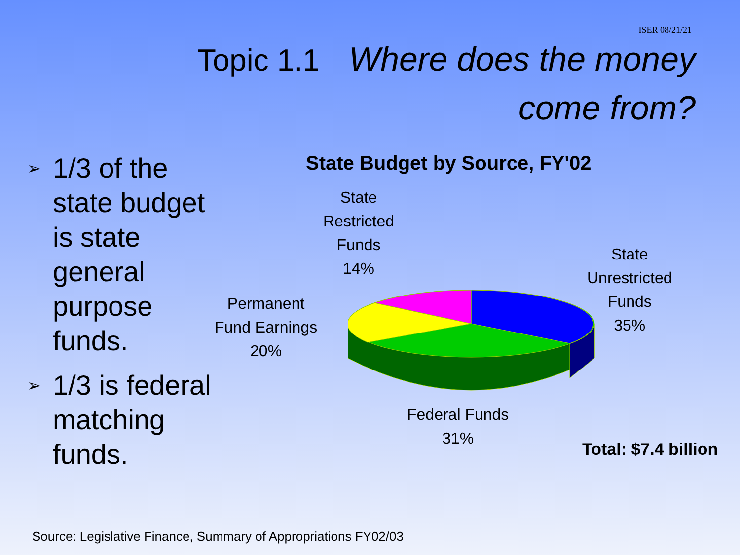ISER 08/21/21
Topic 1.1 Where does the money
come from?
➢ 1/3 of the state budget is state general purpose funds.
➢ 1/3 is federal matching funds.
State Budget by Source, FY'02
State
Restricted
Funds
14%
State
Unrestricted
Funds
35%
Permanent
Fund Earnings
20%
Federal Funds
31%
Total: $7.4 billion
Source: Legislative Finance, Summary of Appropriations FY02/03